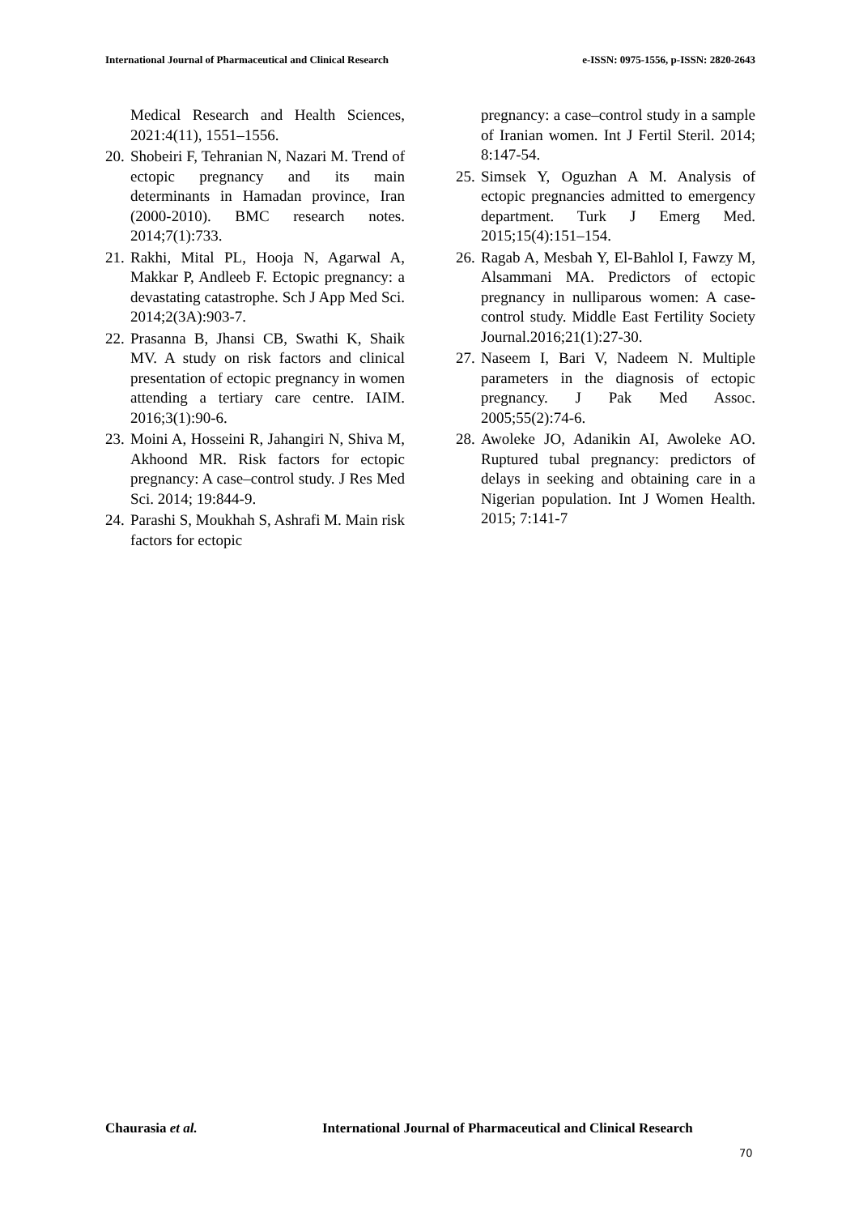International Journal of Pharmaceutical and Clinical Research e-ISSN: 0975-1556, p-ISSN: 2820-2643
Medical Research and Health Sciences, 2021:4(11), 1551–1556.
20. Shobeiri F, Tehranian N, Nazari M. Trend of ectopic pregnancy and its main determinants in Hamadan province, Iran (2000-2010). BMC research notes. 2014;7(1):733.
21. Rakhi, Mital PL, Hooja N, Agarwal A, Makkar P, Andleeb F. Ectopic pregnancy: a devastating catastrophe. Sch J App Med Sci. 2014;2(3A):903-7.
22. Prasanna B, Jhansi CB, Swathi K, Shaik MV. A study on risk factors and clinical presentation of ectopic pregnancy in women attending a tertiary care centre. IAIM. 2016;3(1):90-6.
23. Moini A, Hosseini R, Jahangiri N, Shiva M, Akhoond MR. Risk factors for ectopic pregnancy: A case–control study. J Res Med Sci. 2014; 19:844-9.
24. Parashi S, Moukhah S, Ashrafi M. Main risk factors for ectopic
pregnancy: a case–control study in a sample of Iranian women. Int J Fertil Steril. 2014; 8:147-54.
25. Simsek Y, Oguzhan A M. Analysis of ectopic pregnancies admitted to emergency department. Turk J Emerg Med. 2015;15(4):151–154.
26. Ragab A, Mesbah Y, El-Bahlol I, Fawzy M, Alsammani MA. Predictors of ectopic pregnancy in nulliparous women: A case-control study. Middle East Fertility Society Journal.2016;21(1):27-30.
27. Naseem I, Bari V, Nadeem N. Multiple parameters in the diagnosis of ectopic pregnancy. J Pak Med Assoc. 2005;55(2):74-6.
28. Awoleke JO, Adanikin AI, Awoleke AO. Ruptured tubal pregnancy: predictors of delays in seeking and obtaining care in a Nigerian population. Int J Women Health. 2015; 7:141-7
Chaurasia et al. International Journal of Pharmaceutical and Clinical Research
70